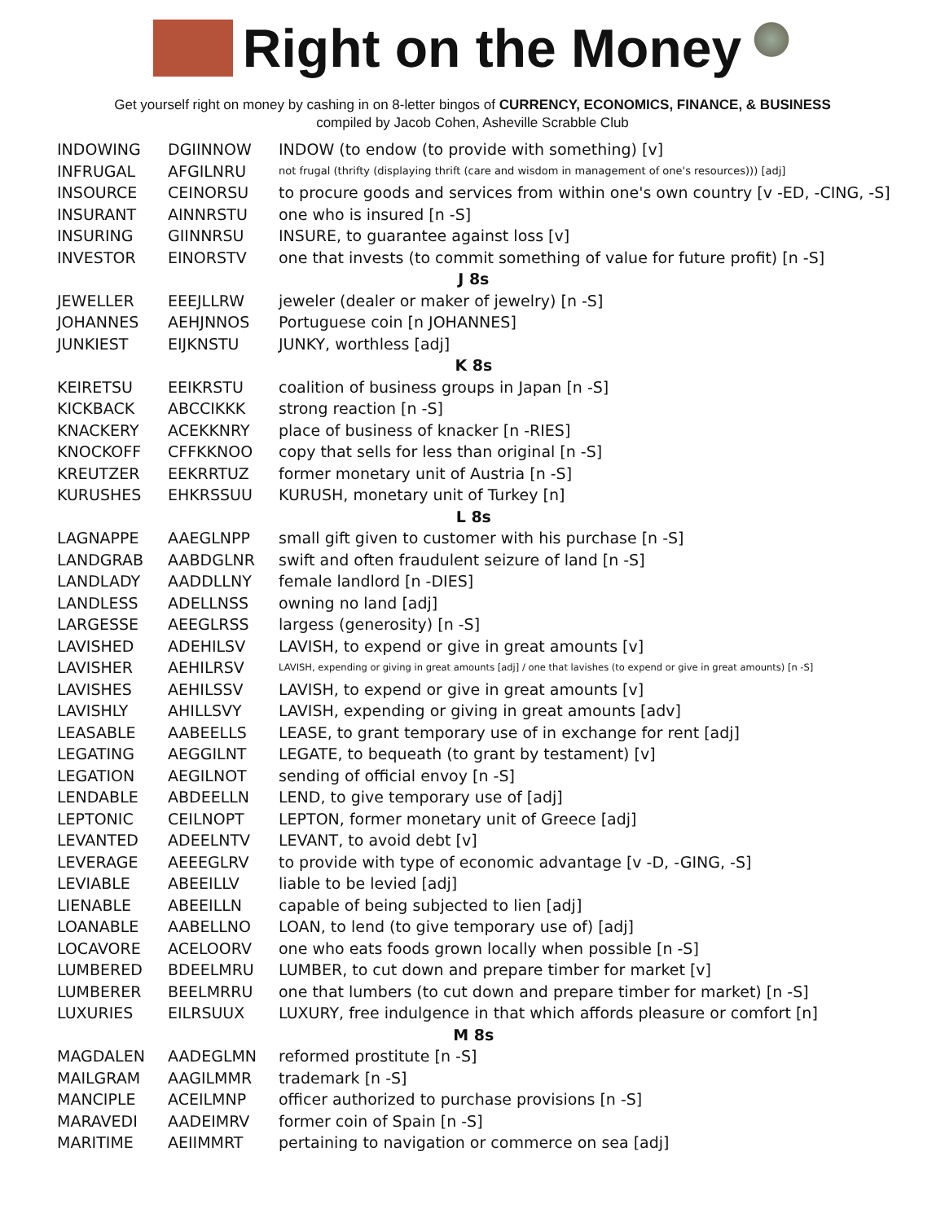Right on the Money
Get yourself right on money by cashing in on 8-letter bingos of CURRENCY, ECONOMICS, FINANCE, & BUSINESS
compiled by Jacob Cohen, Asheville Scrabble Club
| INDOWING | DGIINNOW | INDOW (to endow (to provide with something) [v] |
| INFRUGAL | AFGILNRU | not frugal (thrifty (displaying thrift (care and wisdom in management of one's resources))) [adj] |
| INSOURCE | CEINORSU | to procure goods and services from within one's own country [v -ED, -CING, -S] |
| INSURANT | AINNRSTU | one who is insured [n -S] |
| INSURING | GIINNRSU | INSURE, to guarantee against loss [v] |
| INVESTOR | EINORSTV | one that invests (to commit something of value for future profit) [n -S] |
| J 8s | | |
| JEWELLER | EEEJLLRW | jeweler (dealer or maker of jewelry) [n -S] |
| JOHANNES | AEHJNNOS | Portuguese coin [n JOHANNES] |
| JUNKIEST | EIJKNSTU | JUNKY, worthless [adj] |
| K 8s | | |
| KEIRETSU | EEIKRSTU | coalition of business groups in Japan [n -S] |
| KICKBACK | ABCCIKKK | strong reaction [n -S] |
| KNACKERY | ACEKKNRY | place of business of knacker [n -RIES] |
| KNOCKOFF | CFFKKNOO | copy that sells for less than original [n -S] |
| KREUTZER | EEKRRTUZ | former monetary unit of Austria [n -S] |
| KURUSHES | EHKRSSUU | KURUSH, monetary unit of Turkey [n] |
| L 8s | | |
| LAGNAPPE | AAEGLNPP | small gift given to customer with his purchase [n -S] |
| LANDGRAB | AABDGLNR | swift and often fraudulent seizure of land [n -S] |
| LANDLADY | AADDLLNY | female landlord [n -DIES] |
| LANDLESS | ADELLNSS | owning no land [adj] |
| LARGESSE | AEEGLRSS | largess (generosity) [n -S] |
| LAVISHED | ADEHILSV | LAVISH, to expend or give in great amounts [v] |
| LAVISHER | AEHILRSV | LAVISH, expending or giving in great amounts [adj] / one that lavishes (to expend or give in great amounts) [n -S] |
| LAVISHES | AEHILSSV | LAVISH, to expend or give in great amounts [v] |
| LAVISHLY | AHILLSVY | LAVISH, expending or giving in great amounts [adv] |
| LEASABLE | AABEELLS | LEASE, to grant temporary use of in exchange for rent [adj] |
| LEGATING | AEGGILNT | LEGATE, to bequeath (to grant by testament) [v] |
| LEGATION | AEGILNOT | sending of official envoy [n -S] |
| LENDABLE | ABDEELLN | LEND, to give temporary use of [adj] |
| LEPTONIC | CEILNOPT | LEPTON, former monetary unit of Greece [adj] |
| LEVANTED | ADEELNTV | LEVANT, to avoid debt [v] |
| LEVERAGE | AEEEGLRV | to provide with type of economic advantage [v -D, -GING, -S] |
| LEVIABLE | ABEEILLV | liable to be levied [adj] |
| LIENABLE | ABEEILLN | capable of being subjected to lien [adj] |
| LOANABLE | AABELLNO | LOAN, to lend (to give temporary use of) [adj] |
| LOCAVORE | ACELOORV | one who eats foods grown locally when possible [n -S] |
| LUMBERED | BDEELMRU | LUMBER, to cut down and prepare timber for market [v] |
| LUMBERER | BEELMRRU | one that lumbers (to cut down and prepare timber for market) [n -S] |
| LUXURIES | EILRSUUX | LUXURY, free indulgence in that which affords pleasure or comfort [n] |
| M 8s | | |
| MAGDALEN | AADEGLMN | reformed prostitute [n -S] |
| MAILGRAM | AAGILMMR | trademark [n -S] |
| MANCIPLE | ACEILMNP | officer authorized to purchase provisions [n -S] |
| MARAVEDI | AADEIMRV | former coin of Spain [n -S] |
| MARITIME | AEIIMMRT | pertaining to navigation or commerce on sea [adj] |